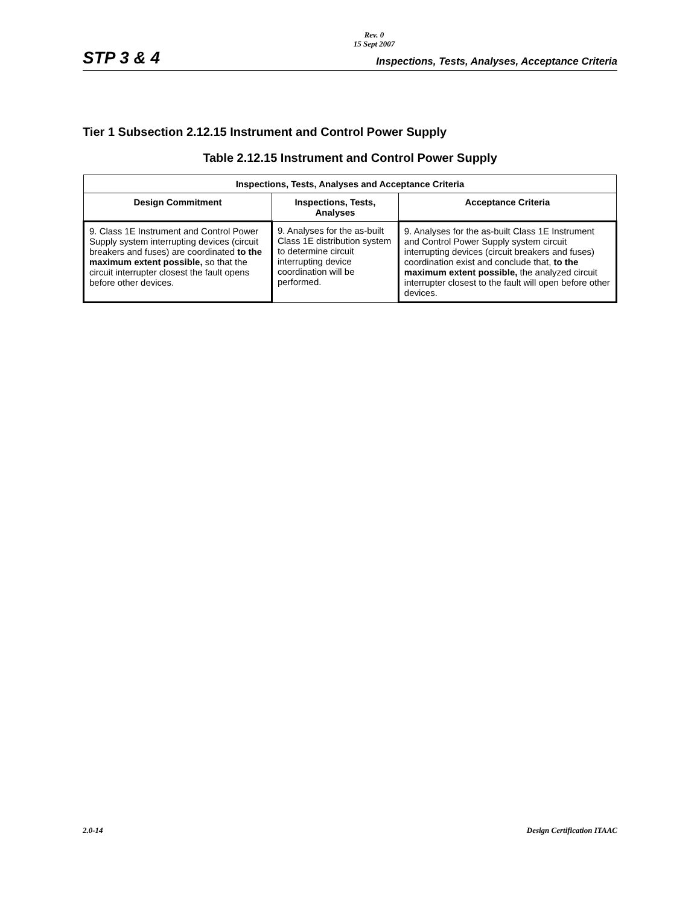Rev. 0
15 Sept 2007
STP 3 & 4 Inspections, Tests, Analyses, Acceptance Criteria
Tier 1 Subsection 2.12.15 Instrument and Control Power Supply
Table 2.12.15 Instrument and Control Power Supply
| Inspections, Tests, Analyses and Acceptance Criteria | | |
| --- | --- | --- |
| Design Commitment | Inspections, Tests, Analyses | Acceptance Criteria |
| 9. Class 1E Instrument and Control Power Supply system interrupting devices (circuit breakers and fuses) are coordinated to the maximum extent possible, so that the circuit interrupter closest the fault opens before other devices. | 9. Analyses for the as-built Class 1E distribution system to determine circuit interrupting device coordination will be performed. | 9. Analyses for the as-built Class 1E Instrument and Control Power Supply system circuit interrupting devices (circuit breakers and fuses) coordination exist and conclude that, to the maximum extent possible, the analyzed circuit interrupter closest to the fault will open before other devices. |
2.0-14 Design Certification ITAAC